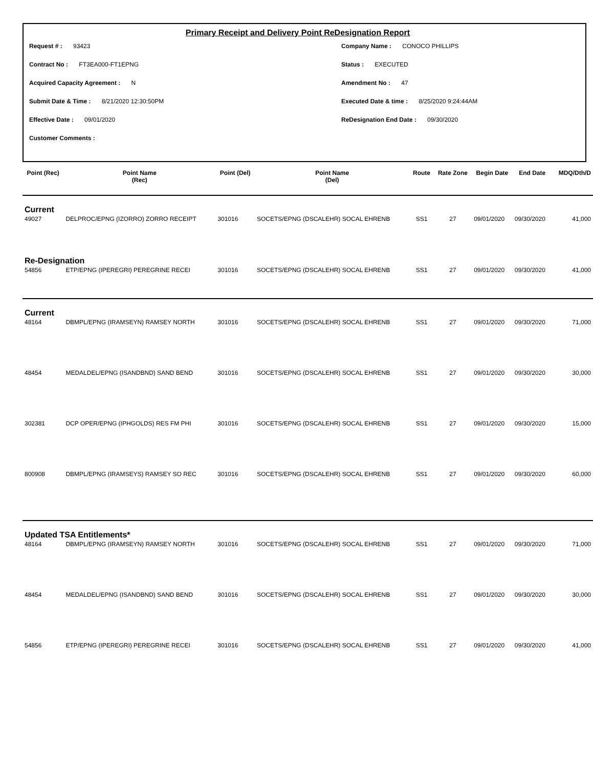Primary Receipt and Delivery Point ReDesignation Report
Request # : 93423 Company Name : CONOCO PHILLIPS
Contract No : FT3EA000-FT1EPNG Status : EXECUTED
Acquired Capacity Agreement : N Amendment No : 47
Submit Date & Time : 8/21/2020 12:30:50PM Executed Date & time : 8/25/2020 9:24:44AM
Effective Date : 09/01/2020 ReDesignation End Date : 09/30/2020
Customer Comments :
| Point (Rec) | Point Name (Rec) | Point (Del) | Point Name (Del) | Route | Rate Zone | Begin Date | End Date | MDQ/Dth/D |
| --- | --- | --- | --- | --- | --- | --- | --- | --- |
| Current | | | | | | | | |
| 49027 | DELPROC/EPNG (IZORRO) ZORRO RECEIPT | 301016 | SOCETS/EPNG (DSCALEHR) SOCAL EHRENB | SS1 | 27 | 09/01/2020 | 09/30/2020 | 41,000 |
| Re-Designation | | | | | | | | |
| 54856 | ETP/EPNG (IPEREGRI) PEREGRINE RECEI | 301016 | SOCETS/EPNG (DSCALEHR) SOCAL EHRENB | SS1 | 27 | 09/01/2020 | 09/30/2020 | 41,000 |
| Current | | | | | | | | |
| 48164 | DBMPL/EPNG (IRAMSEYN) RAMSEY NORTH | 301016 | SOCETS/EPNG (DSCALEHR) SOCAL EHRENB | SS1 | 27 | 09/01/2020 | 09/30/2020 | 71,000 |
| 48454 | MEDALDEL/EPNG (ISANDBND) SAND BEND | 301016 | SOCETS/EPNG (DSCALEHR) SOCAL EHRENB | SS1 | 27 | 09/01/2020 | 09/30/2020 | 30,000 |
| 302381 | DCP OPER/EPNG (IPHGOLDS) RES FM PHI | 301016 | SOCETS/EPNG (DSCALEHR) SOCAL EHRENB | SS1 | 27 | 09/01/2020 | 09/30/2020 | 15,000 |
| 800908 | DBMPL/EPNG (IRAMSEYS) RAMSEY SO REC | 301016 | SOCETS/EPNG (DSCALEHR) SOCAL EHRENB | SS1 | 27 | 09/01/2020 | 09/30/2020 | 60,000 |
| Updated TSA Entitlements* | | | | | | | | |
| 48164 | DBMPL/EPNG (IRAMSEYN) RAMSEY NORTH | 301016 | SOCETS/EPNG (DSCALEHR) SOCAL EHRENB | SS1 | 27 | 09/01/2020 | 09/30/2020 | 71,000 |
| 48454 | MEDALDEL/EPNG (ISANDBND) SAND BEND | 301016 | SOCETS/EPNG (DSCALEHR) SOCAL EHRENB | SS1 | 27 | 09/01/2020 | 09/30/2020 | 30,000 |
| 54856 | ETP/EPNG (IPEREGRI) PEREGRINE RECEI | 301016 | SOCETS/EPNG (DSCALEHR) SOCAL EHRENB | SS1 | 27 | 09/01/2020 | 09/30/2020 | 41,000 |